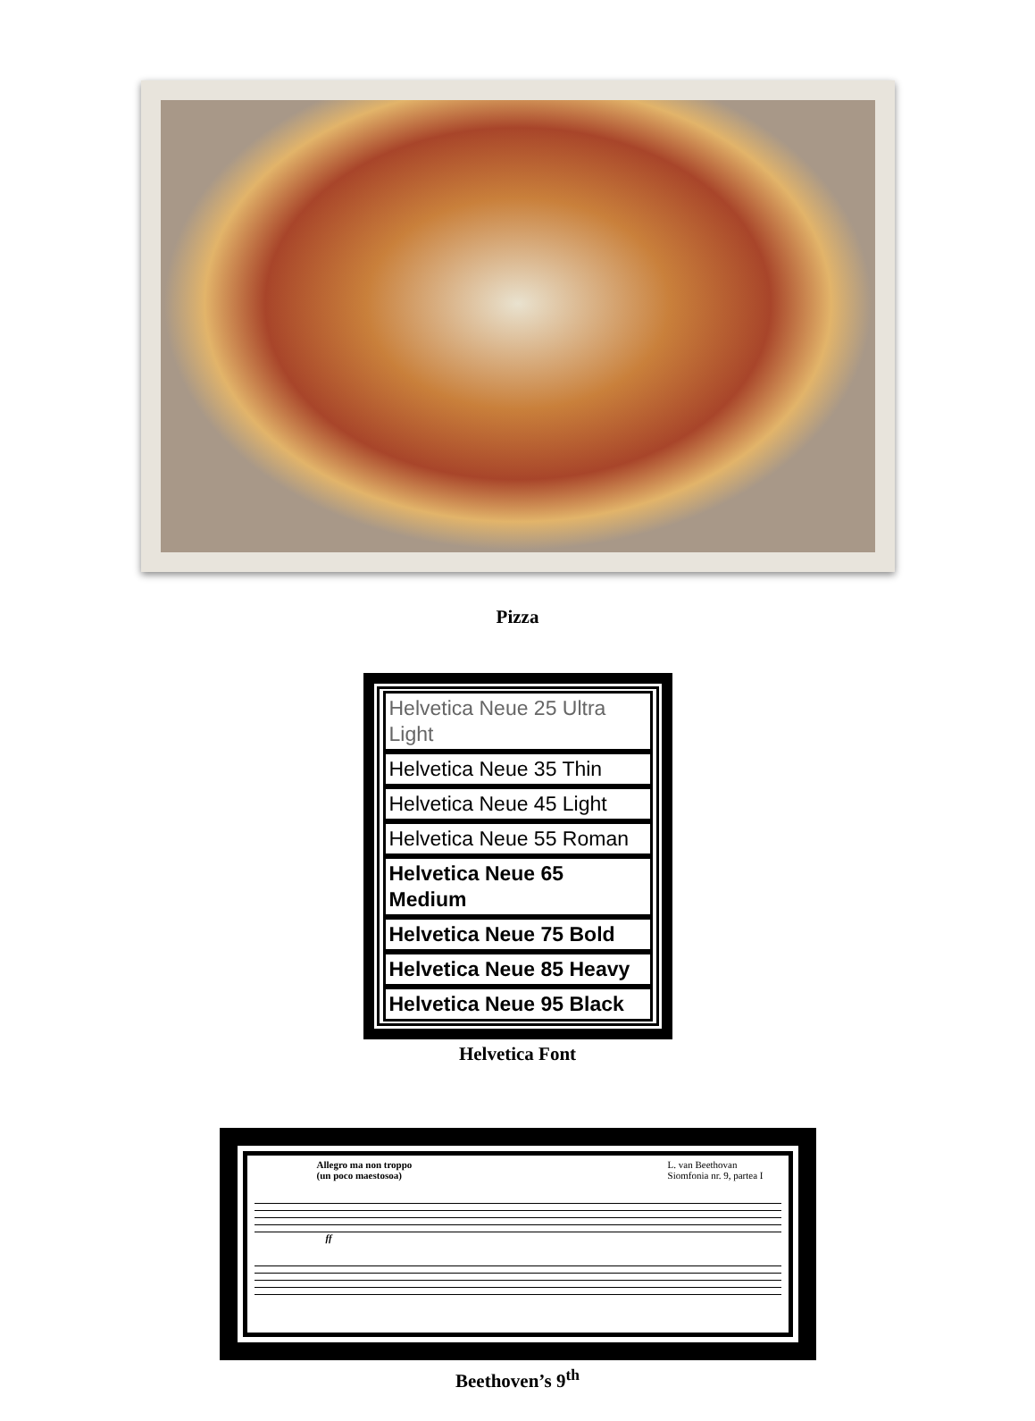Pizza
Helvetica Neue 25 Ultra Light
Helvetica Neue 35 Thin
Helvetica Neue 45 Light
Helvetica Neue 55 Roman
Helvetica Neue 65 Medium
Helvetica Neue 75 Bold
Helvetica Neue 85 Heavy
Helvetica Neue 95 Black
Helvetica Font
Allegro ma non troppo
(un poco maestosoa) L. van Beethovan
Siomfonia nr. 9, partea I
ff
Beethoven’s 9<sup>th</sup>